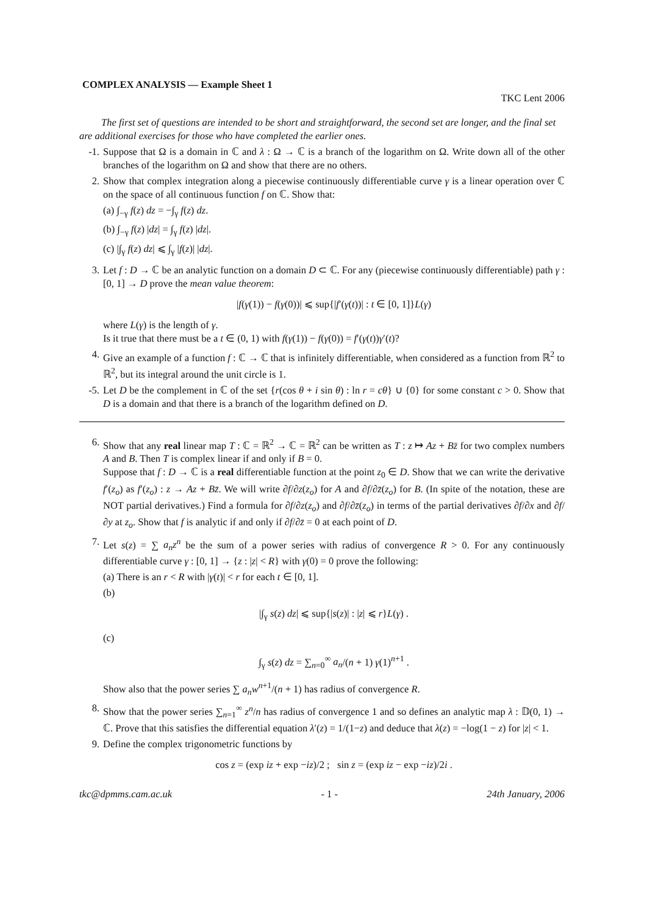COMPLEX ANALYSIS — Example Sheet 1
TKC Lent 2006
The first set of questions are intended to be short and straightforward, the second set are longer, and the final set are additional exercises for those who have completed the earlier ones.
-1. Suppose that Ω is a domain in ℂ and λ : Ω → ℂ is a branch of the logarithm on Ω. Write down all of the other branches of the logarithm on Ω and show that there are no others.
2. Show that complex integration along a piecewise continuously differentiable curve γ is a linear operation over ℂ on the space of all continuous function f on ℂ. Show that:
(a) ∫<sub>−γ</sub> f(z) dz = −∫<sub>γ</sub> f(z) dz.
(b) ∫<sub>−γ</sub> f(z) |dz| = ∫<sub>γ</sub> f(z) |dz|.
(c) |∫<sub>γ</sub> f(z) dz| ⩽ ∫<sub>γ</sub> |f(z)| |dz|.
3. Let f : D → ℂ be an analytic function on a domain D ⊂ ℂ. For any (piecewise continuously differentiable) path γ : [0, 1] → D prove the mean value theorem:
|f(γ(1)) − f(γ(0))| ⩽ sup{|f′(γ(t))| : t ∈ [0, 1]}L(γ)
where L(γ) is the length of γ.
Is it true that there must be a t ∈ (0, 1) with f(γ(1)) − f(γ(0)) = f′(γ(t))γ′(t)?
4. Give an example of a function f : ℂ → ℂ that is infinitely differentiable, when considered as a function from ℝ<sup>2</sup> to ℝ<sup>2</sup>, but its integral around the unit circle is 1.
-5. Let D be the complement in ℂ of the set {r(cos θ + i sin θ) : ln r = cθ} ∪ {0} for some constant c > 0. Show that D is a domain and that there is a branch of the logarithm defined on D.
6. Show that any real linear map T : ℂ = ℝ<sup>2</sup> → ℂ = ℝ<sup>2</sup> can be written as T : z ↦ Az + Bz̄ for two complex numbers A and B. Then T is complex linear if and only if B = 0.
Suppose that f : D → ℂ is a real differentiable function at the point z<sub>0</sub> ∈ D. Show that we can write the derivative f′(z<sub>o</sub>) as f′(z<sub>o</sub>) : z → Az + Bz̄. We will write ∂f/∂z(z<sub>o</sub>) for A and ∂f/∂z̄(z<sub>o</sub>) for B. (In spite of the notation, these are NOT partial derivatives.) Find a formula for ∂f/∂z(z<sub>o</sub>) and ∂f/∂z̄(z<sub>o</sub>) in terms of the partial derivatives ∂f/∂x and ∂f/∂y at z<sub>o</sub>. Show that f is analytic if and only if ∂f/∂z̄ = 0 at each point of D.
7. Let s(z) = ∑ a<sub>n</sub>z<sup>n</sup> be the sum of a power series with radius of convergence R > 0. For any continuously differentiable curve γ : [0, 1] → {z : |z| < R} with γ(0) = 0 prove the following:
(a) There is an r < R with |γ(t)| < r for each t ∈ [0, 1].
(b)
|∫<sub>γ</sub> s(z) dz| ⩽ sup{|s(z)| : |z| ⩽ r}L(γ) .
(c)
∫<sub>γ</sub> s(z) dz = ∑<sub>n=0</sub><sup>∞</sup> a<sub>n</sub>/(n + 1) γ(1)<sup>n+1</sup> .
Show also that the power series ∑ a<sub>n</sub>w<sup>n+1</sup>/(n + 1) has radius of convergence R.
8. Show that the power series ∑<sub>n=1</sub><sup>∞</sup> z<sup>n</sup>/n has radius of convergence 1 and so defines an analytic map λ : 𝔻(0, 1) → ℂ. Prove that this satisfies the differential equation λ′(z) = 1/(1−z) and deduce that λ(z) = −log(1 − z) for |z| < 1.
9. Define the complex trigonometric functions by
cos z = (exp iz + exp −iz)/2 ; sin z = (exp iz − exp −iz)/2i .
tkc@dpmms.cam.ac.uk - 1 - 24th January, 2006